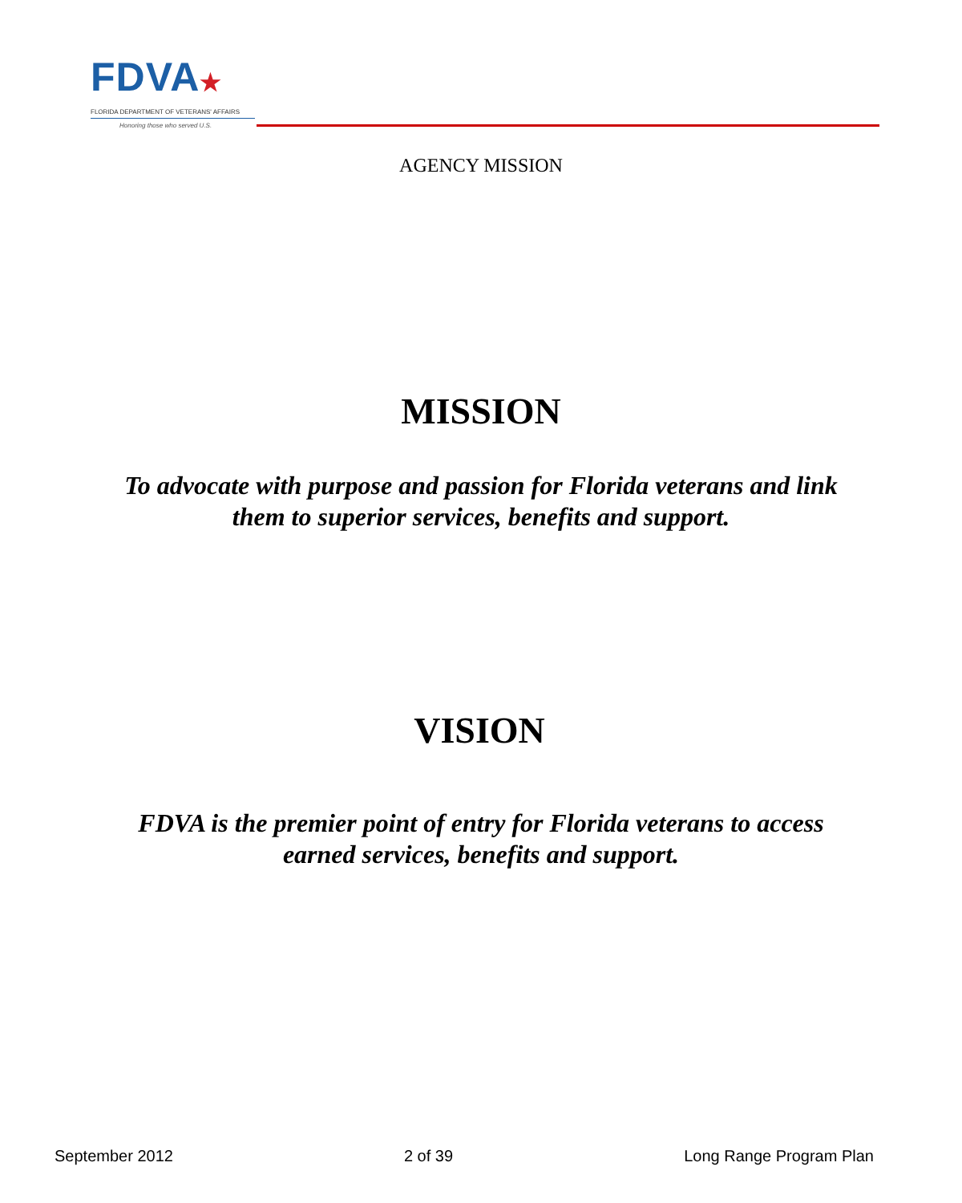FDVA★
FLORIDA DEPARTMENT OF VETERANS' AFFAIRS
Honoring those who served U.S.
AGENCY MISSION
MISSION
To advocate with purpose and passion for Florida veterans and link
them to superior services, benefits and support.
VISION
FDVA is the premier point of entry for Florida veterans to access
earned services, benefits and support.
September 2012 2 of 39 Long Range Program Plan